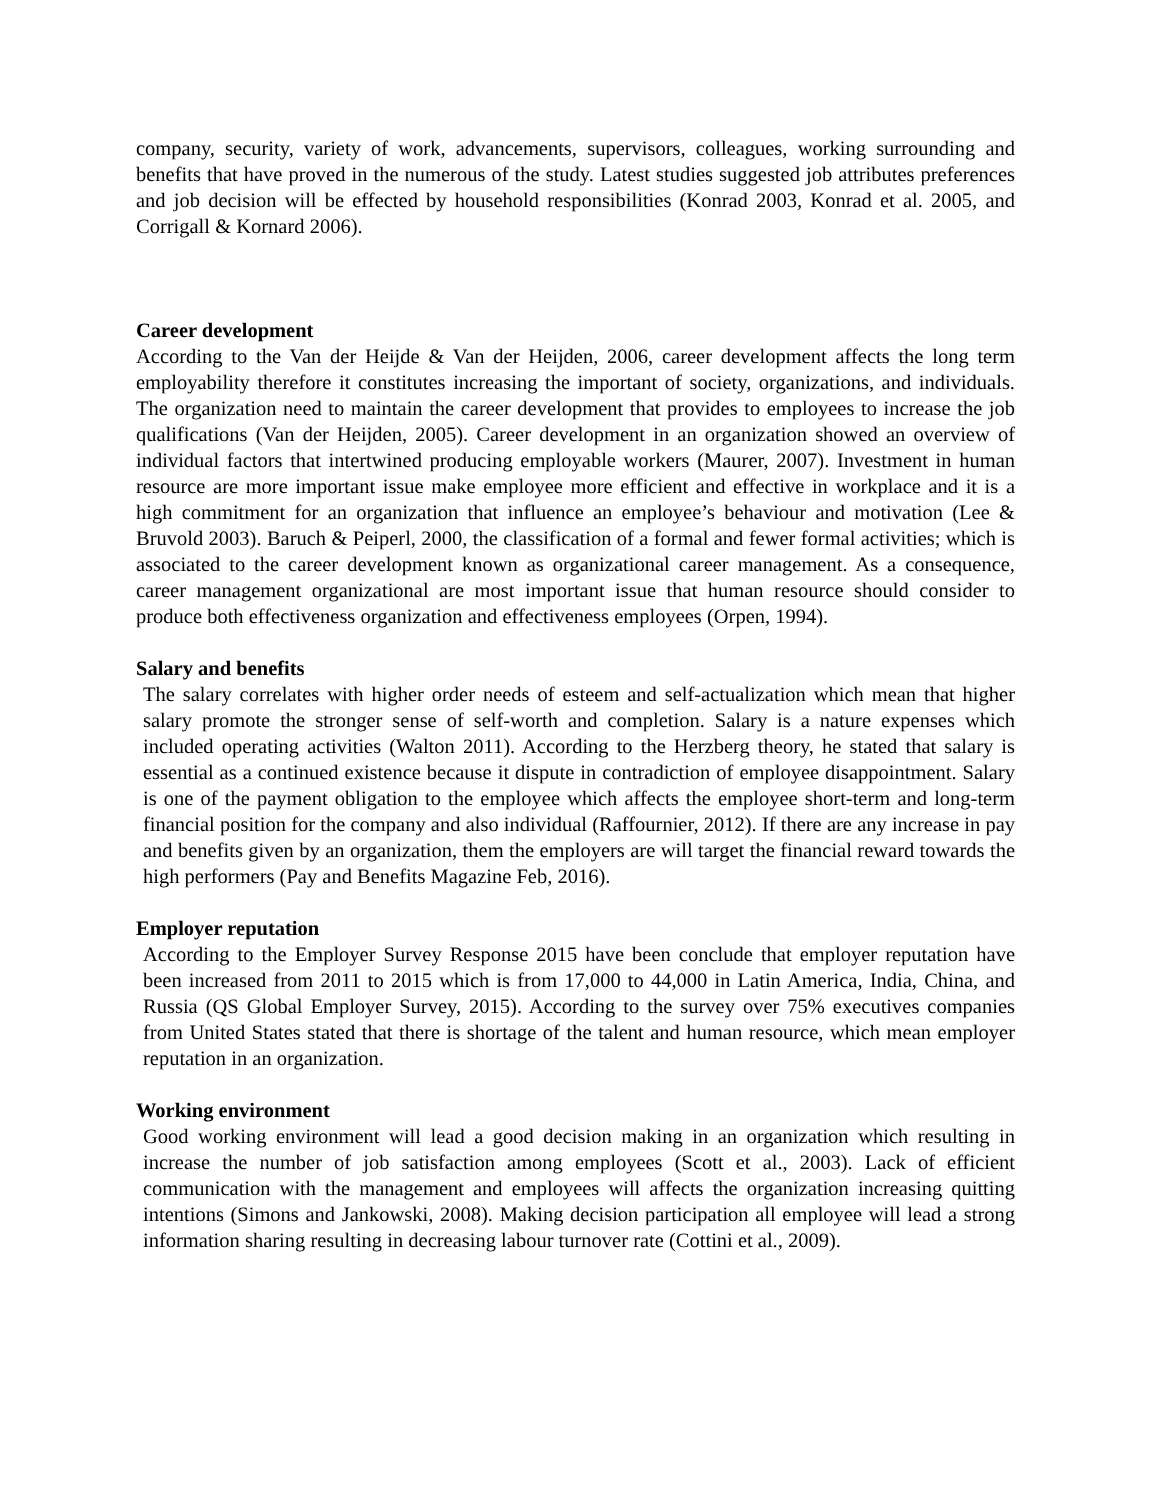company, security, variety of work, advancements, supervisors, colleagues, working surrounding and benefits that have proved in the numerous of the study. Latest studies suggested job attributes preferences and job decision will be effected by household responsibilities (Konrad 2003, Konrad et al. 2005, and Corrigall & Kornard 2006).
Career development
According to the Van der Heijde & Van der Heijden, 2006, career development affects the long term employability therefore it constitutes increasing the important of society, organizations, and individuals. The organization need to maintain the career development that provides to employees to increase the job qualifications (Van der Heijden, 2005). Career development in an organization showed an overview of individual factors that intertwined producing employable workers (Maurer, 2007). Investment in human resource are more important issue make employee more efficient and effective in workplace and it is a high commitment for an organization that influence an employee’s behaviour and motivation (Lee & Bruvold 2003). Baruch & Peiperl, 2000, the classification of a formal and fewer formal activities; which is associated to the career development known as organizational career management. As a consequence, career management organizational are most important issue that human resource should consider to produce both effectiveness organization and effectiveness employees (Orpen, 1994).
Salary and benefits
The salary correlates with higher order needs of esteem and self-actualization which mean that higher salary promote the stronger sense of self-worth and completion. Salary is a nature expenses which included operating activities (Walton 2011). According to the Herzberg theory, he stated that salary is essential as a continued existence because it dispute in contradiction of employee disappointment. Salary is one of the payment obligation to the employee which affects the employee short-term and long-term financial position for the company and also individual (Raffournier, 2012). If there are any increase in pay and benefits given by an organization, them the employers are will target the financial reward towards the high performers (Pay and Benefits Magazine Feb, 2016).
Employer reputation
According to the Employer Survey Response 2015 have been conclude that employer reputation have been increased from 2011 to 2015 which is from 17,000 to 44,000 in Latin America, India, China, and Russia (QS Global Employer Survey, 2015). According to the survey over 75% executives companies from United States stated that there is shortage of the talent and human resource, which mean employer reputation in an organization.
Working environment
Good working environment will lead a good decision making in an organization which resulting in increase the number of job satisfaction among employees (Scott et al., 2003). Lack of efficient communication with the management and employees will affects the organization increasing quitting intentions (Simons and Jankowski, 2008). Making decision participation all employee will lead a strong information sharing resulting in decreasing labour turnover rate (Cottini et al., 2009).